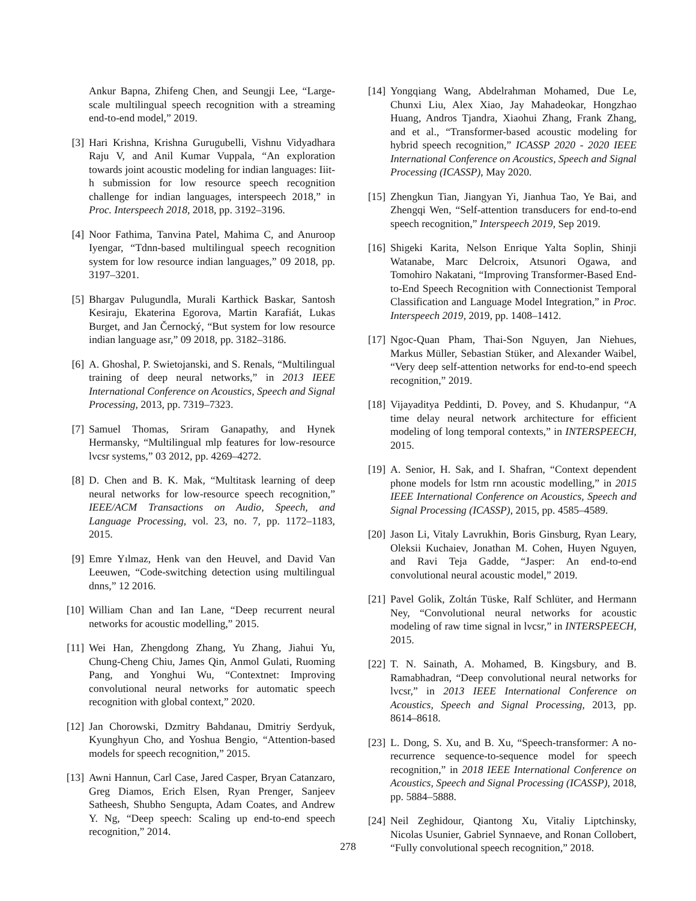Ankur Bapna, Zhifeng Chen, and Seungji Lee, “Large-scale multilingual speech recognition with a streaming end-to-end model,” 2019.
[3] Hari Krishna, Krishna Gurugubelli, Vishnu Vidyadhara Raju V, and Anil Kumar Vuppala, “An exploration towards joint acoustic modeling for indian languages: Iiit-h submission for low resource speech recognition challenge for indian languages, interspeech 2018,” in Proc. Interspeech 2018, 2018, pp. 3192–3196.
[4] Noor Fathima, Tanvina Patel, Mahima C, and Anuroop Iyengar, “Tdnn-based multilingual speech recognition system for low resource indian languages,” 09 2018, pp. 3197–3201.
[5] Bhargav Pulugundla, Murali Karthick Baskar, Santosh Kesiraju, Ekaterina Egorova, Martin Karafiát, Lukas Burget, and Jan Černocký, “But system for low resource indian language asr,” 09 2018, pp. 3182–3186.
[6] A. Ghoshal, P. Swietojanski, and S. Renals, “Multilingual training of deep neural networks,” in 2013 IEEE International Conference on Acoustics, Speech and Signal Processing, 2013, pp. 7319–7323.
[7] Samuel Thomas, Sriram Ganapathy, and Hynek Hermansky, “Multilingual mlp features for low-resource lvcsr systems,” 03 2012, pp. 4269–4272.
[8] D. Chen and B. K. Mak, “Multitask learning of deep neural networks for low-resource speech recognition,” IEEE/ACM Transactions on Audio, Speech, and Language Processing, vol. 23, no. 7, pp. 1172–1183, 2015.
[9] Emre Yılmaz, Henk van den Heuvel, and David Van Leeuwen, “Code-switching detection using multilingual dnns,” 12 2016.
[10] William Chan and Ian Lane, “Deep recurrent neural networks for acoustic modelling,” 2015.
[11] Wei Han, Zhengdong Zhang, Yu Zhang, Jiahui Yu, Chung-Cheng Chiu, James Qin, Anmol Gulati, Ruoming Pang, and Yonghui Wu, “Contextnet: Improving convolutional neural networks for automatic speech recognition with global context,” 2020.
[12] Jan Chorowski, Dzmitry Bahdanau, Dmitriy Serdyuk, Kyunghyun Cho, and Yoshua Bengio, “Attention-based models for speech recognition,” 2015.
[13] Awni Hannun, Carl Case, Jared Casper, Bryan Catanzaro, Greg Diamos, Erich Elsen, Ryan Prenger, Sanjeev Satheesh, Shubho Sengupta, Adam Coates, and Andrew Y. Ng, “Deep speech: Scaling up end-to-end speech recognition,” 2014.
[14] Yongqiang Wang, Abdelrahman Mohamed, Due Le, Chunxi Liu, Alex Xiao, Jay Mahadeokar, Hongzhao Huang, Andros Tjandra, Xiaohui Zhang, Frank Zhang, and et al., “Transformer-based acoustic modeling for hybrid speech recognition,” ICASSP 2020 - 2020 IEEE International Conference on Acoustics, Speech and Signal Processing (ICASSP), May 2020.
[15] Zhengkun Tian, Jiangyan Yi, Jianhua Tao, Ye Bai, and Zhengqi Wen, “Self-attention transducers for end-to-end speech recognition,” Interspeech 2019, Sep 2019.
[16] Shigeki Karita, Nelson Enrique Yalta Soplin, Shinji Watanabe, Marc Delcroix, Atsunori Ogawa, and Tomohiro Nakatani, “Improving Transformer-Based End-to-End Speech Recognition with Connectionist Temporal Classification and Language Model Integration,” in Proc. Interspeech 2019, 2019, pp. 1408–1412.
[17] Ngoc-Quan Pham, Thai-Son Nguyen, Jan Niehues, Markus Müller, Sebastian Stüker, and Alexander Waibel, “Very deep self-attention networks for end-to-end speech recognition,” 2019.
[18] Vijayaditya Peddinti, D. Povey, and S. Khudanpur, “A time delay neural network architecture for efficient modeling of long temporal contexts,” in INTERSPEECH, 2015.
[19] A. Senior, H. Sak, and I. Shafran, “Context dependent phone models for lstm rnn acoustic modelling,” in 2015 IEEE International Conference on Acoustics, Speech and Signal Processing (ICASSP), 2015, pp. 4585–4589.
[20] Jason Li, Vitaly Lavrukhin, Boris Ginsburg, Ryan Leary, Oleksii Kuchaiev, Jonathan M. Cohen, Huyen Nguyen, and Ravi Teja Gadde, “Jasper: An end-to-end convolutional neural acoustic model,” 2019.
[21] Pavel Golik, Zoltán Tüske, Ralf Schlüter, and Hermann Ney, “Convolutional neural networks for acoustic modeling of raw time signal in lvcsr,” in INTERSPEECH, 2015.
[22] T. N. Sainath, A. Mohamed, B. Kingsbury, and B. Ramabhadran, “Deep convolutional neural networks for lvcsr,” in 2013 IEEE International Conference on Acoustics, Speech and Signal Processing, 2013, pp. 8614–8618.
[23] L. Dong, S. Xu, and B. Xu, “Speech-transformer: A no-recurrence sequence-to-sequence model for speech recognition,” in 2018 IEEE International Conference on Acoustics, Speech and Signal Processing (ICASSP), 2018, pp. 5884–5888.
[24] Neil Zeghidour, Qiantong Xu, Vitaliy Liptchinsky, Nicolas Usunier, Gabriel Synnaeve, and Ronan Collobert, “Fully convolutional speech recognition,” 2018.
278